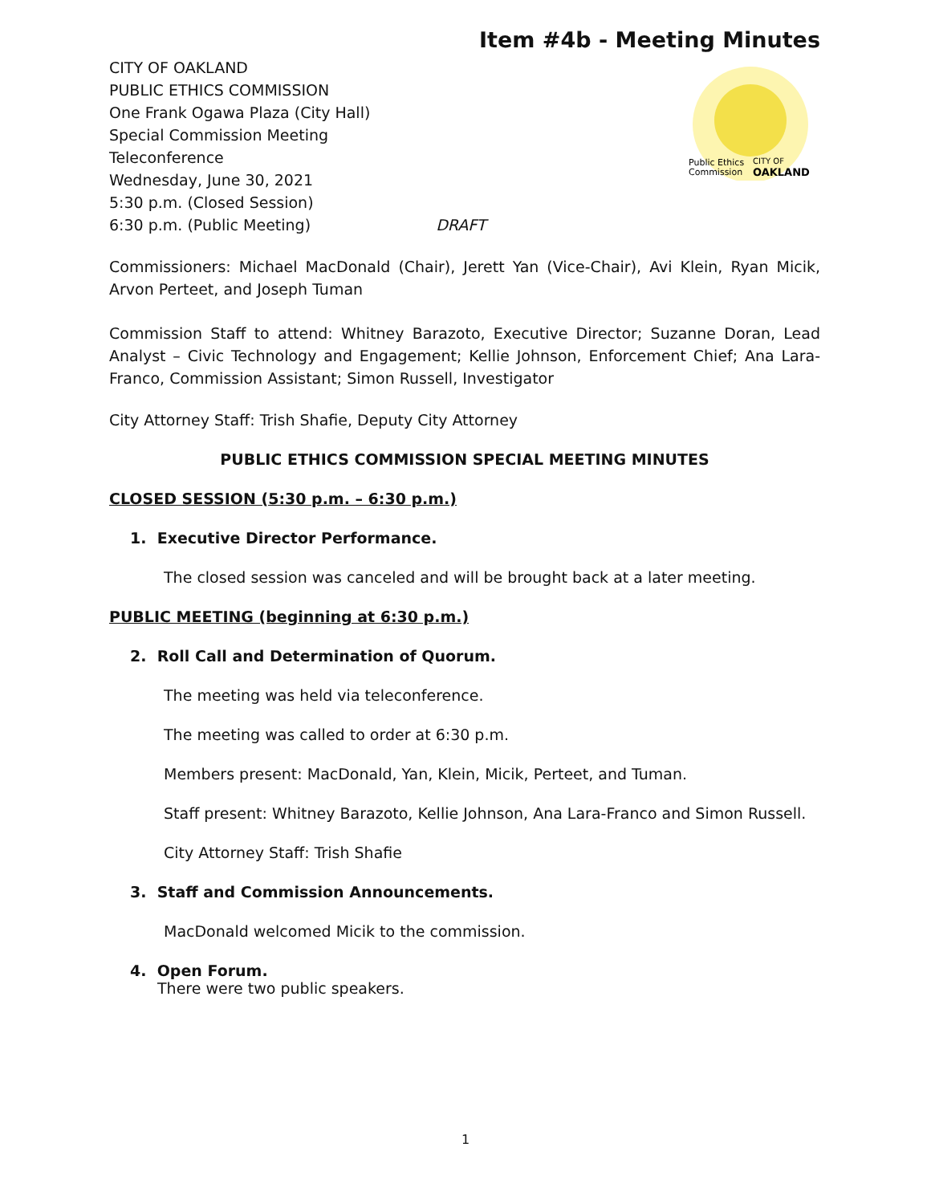Item #4b - Meeting Minutes
Public Ethics
Commission
CITY OF
OAKLAND
CITY OF OAKLAND
PUBLIC ETHICS COMMISSION
One Frank Ogawa Plaza (City Hall)
Special Commission Meeting
Teleconference
Wednesday, June 30, 2021
5:30 p.m. (Closed Session)
6:30 p.m. (Public Meeting) DRAFT
Commissioners: Michael MacDonald (Chair), Jerett Yan (Vice-Chair), Avi Klein, Ryan Micik, Arvon Perteet, and Joseph Tuman
Commission Staff to attend: Whitney Barazoto, Executive Director; Suzanne Doran, Lead Analyst – Civic Technology and Engagement; Kellie Johnson, Enforcement Chief; Ana Lara-Franco, Commission Assistant; Simon Russell, Investigator
City Attorney Staff: Trish Shafie, Deputy City Attorney
PUBLIC ETHICS COMMISSION SPECIAL MEETING MINUTES
CLOSED SESSION (5:30 p.m. – 6:30 p.m.)
1. Executive Director Performance.
The closed session was canceled and will be brought back at a later meeting.
PUBLIC MEETING (beginning at 6:30 p.m.)
2. Roll Call and Determination of Quorum.
The meeting was held via teleconference.
The meeting was called to order at 6:30 p.m.
Members present: MacDonald, Yan, Klein, Micik, Perteet, and Tuman.
Staff present: Whitney Barazoto, Kellie Johnson, Ana Lara-Franco and Simon Russell.
City Attorney Staff: Trish Shafie
3. Staff and Commission Announcements.
MacDonald welcomed Micik to the commission.
4. Open Forum.
There were two public speakers.
1